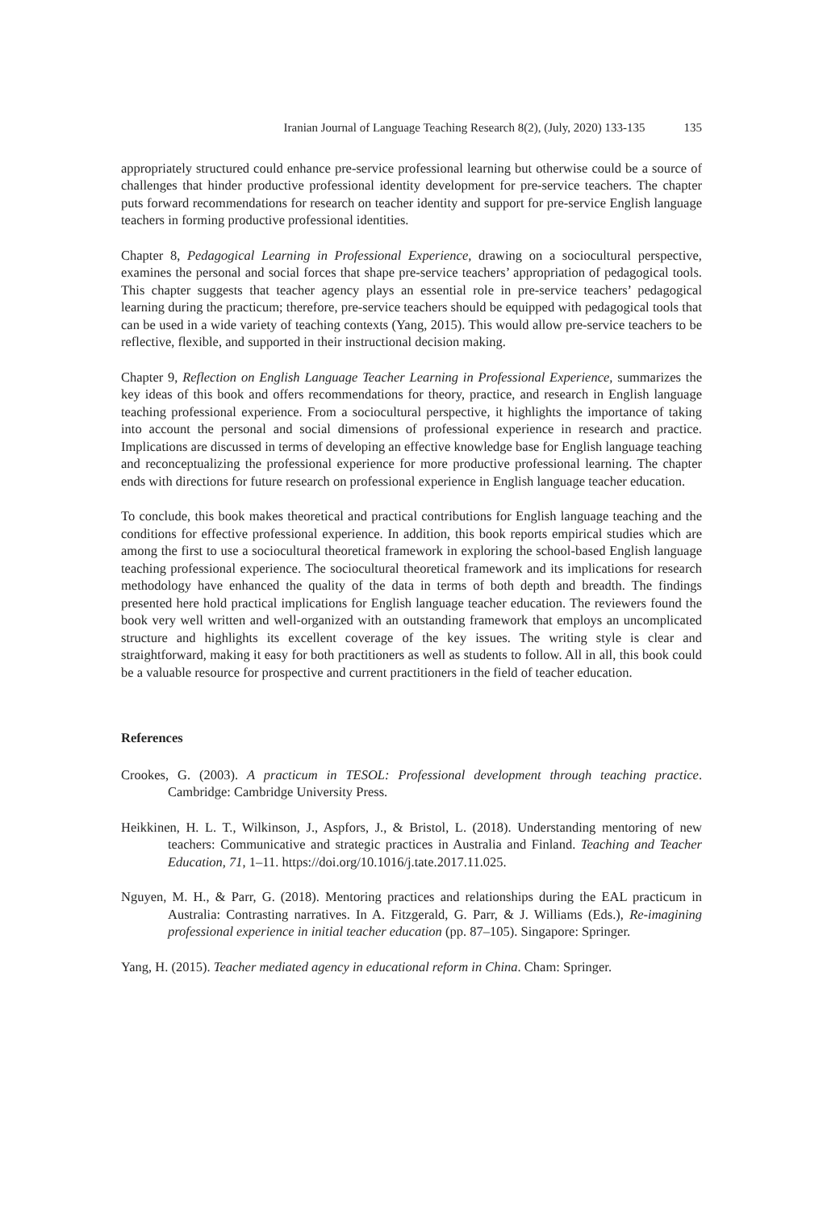Iranian Journal of Language Teaching Research 8(2), (July, 2020) 133-135 135
appropriately structured could enhance pre-service professional learning but otherwise could be a source of challenges that hinder productive professional identity development for pre-service teachers. The chapter puts forward recommendations for research on teacher identity and support for pre-service English language teachers in forming productive professional identities.
Chapter 8, Pedagogical Learning in Professional Experience, drawing on a sociocultural perspective, examines the personal and social forces that shape pre-service teachers’ appropriation of pedagogical tools. This chapter suggests that teacher agency plays an essential role in pre-service teachers’ pedagogical learning during the practicum; therefore, pre-service teachers should be equipped with pedagogical tools that can be used in a wide variety of teaching contexts (Yang, 2015). This would allow pre-service teachers to be reflective, flexible, and supported in their instructional decision making.
Chapter 9, Reflection on English Language Teacher Learning in Professional Experience, summarizes the key ideas of this book and offers recommendations for theory, practice, and research in English language teaching professional experience. From a sociocultural perspective, it highlights the importance of taking into account the personal and social dimensions of professional experience in research and practice. Implications are discussed in terms of developing an effective knowledge base for English language teaching and reconceptualizing the professional experience for more productive professional learning. The chapter ends with directions for future research on professional experience in English language teacher education.
To conclude, this book makes theoretical and practical contributions for English language teaching and the conditions for effective professional experience. In addition, this book reports empirical studies which are among the first to use a sociocultural theoretical framework in exploring the school-based English language teaching professional experience. The sociocultural theoretical framework and its implications for research methodology have enhanced the quality of the data in terms of both depth and breadth. The findings presented here hold practical implications for English language teacher education. The reviewers found the book very well written and well-organized with an outstanding framework that employs an uncomplicated structure and highlights its excellent coverage of the key issues. The writing style is clear and straightforward, making it easy for both practitioners as well as students to follow. All in all, this book could be a valuable resource for prospective and current practitioners in the field of teacher education.
References
Crookes, G. (2003). A practicum in TESOL: Professional development through teaching practice. Cambridge: Cambridge University Press.
Heikkinen, H. L. T., Wilkinson, J., Aspfors, J., & Bristol, L. (2018). Understanding mentoring of new teachers: Communicative and strategic practices in Australia and Finland. Teaching and Teacher Education, 71, 1–11. https://doi.org/10.1016/j.tate.2017.11.025.
Nguyen, M. H., & Parr, G. (2018). Mentoring practices and relationships during the EAL practicum in Australia: Contrasting narratives. In A. Fitzgerald, G. Parr, & J. Williams (Eds.), Re-imagining professional experience in initial teacher education (pp. 87–105). Singapore: Springer.
Yang, H. (2015). Teacher mediated agency in educational reform in China. Cham: Springer.